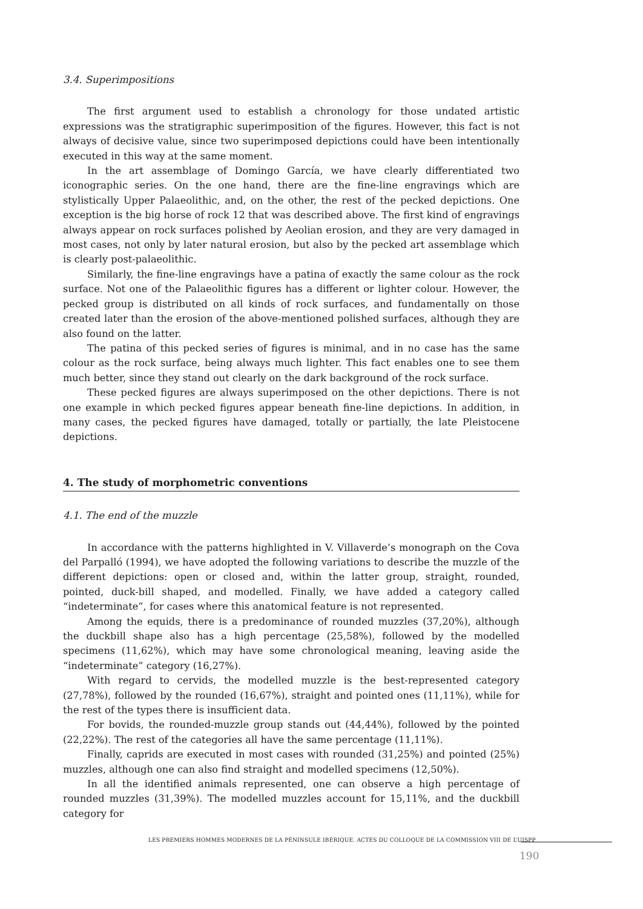3.4. Superimpositions
The first argument used to establish a chronology for those undated artistic expressions was the stratigraphic superimposition of the figures. However, this fact is not always of decisive value, since two superimposed depictions could have been intentionally executed in this way at the same moment.
In the art assemblage of Domingo García, we have clearly differentiated two iconographic series. On the one hand, there are the fine-line engravings which are stylistically Upper Palaeolithic, and, on the other, the rest of the pecked depictions. One exception is the big horse of rock 12 that was described above. The first kind of engravings always appear on rock surfaces polished by Aeolian erosion, and they are very damaged in most cases, not only by later natural erosion, but also by the pecked art assemblage which is clearly post-palaeolithic.
Similarly, the fine-line engravings have a patina of exactly the same colour as the rock surface. Not one of the Palaeolithic figures has a different or lighter colour. However, the pecked group is distributed on all kinds of rock surfaces, and fundamentally on those created later than the erosion of the above-mentioned polished surfaces, although they are also found on the latter.
The patina of this pecked series of figures is minimal, and in no case has the same colour as the rock surface, being always much lighter. This fact enables one to see them much better, since they stand out clearly on the dark background of the rock surface.
These pecked figures are always superimposed on the other depictions. There is not one example in which pecked figures appear beneath fine-line depictions. In addition, in many cases, the pecked figures have damaged, totally or partially, the late Pleistocene depictions.
4. The study of morphometric conventions
4.1. The end of the muzzle
In accordance with the patterns highlighted in V. Villaverde’s monograph on the Cova del Parpalló (1994), we have adopted the following variations to describe the muzzle of the different depictions: open or closed and, within the latter group, straight, rounded, pointed, duck-bill shaped, and modelled. Finally, we have added a category called “indeterminate”, for cases where this anatomical feature is not represented.
Among the equids, there is a predominance of rounded muzzles (37,20%), although the duckbill shape also has a high percentage (25,58%), followed by the modelled specimens (11,62%), which may have some chronological meaning, leaving aside the “indeterminate” category (16,27%).
With regard to cervids, the modelled muzzle is the best-represented category (27,78%), followed by the rounded (16,67%), straight and pointed ones (11,11%), while for the rest of the types there is insufficient data.
For bovids, the rounded-muzzle group stands out (44,44%), followed by the pointed (22,22%). The rest of the categories all have the same percentage (11,11%).
Finally, caprids are executed in most cases with rounded (31,25%) and pointed (25%) muzzles, although one can also find straight and modelled specimens (12,50%).
In all the identified animals represented, one can observe a high percentage of rounded muzzles (31,39%). The modelled muzzles account for 15,11%, and the duckbill category for
LES PREMIERS HOMMES MODERNES DE LA PÉNINSULE IBÉRIQUE. ACTES DU COLLOQUE DE LA COMMISSION VIII DE L’UISPP
190